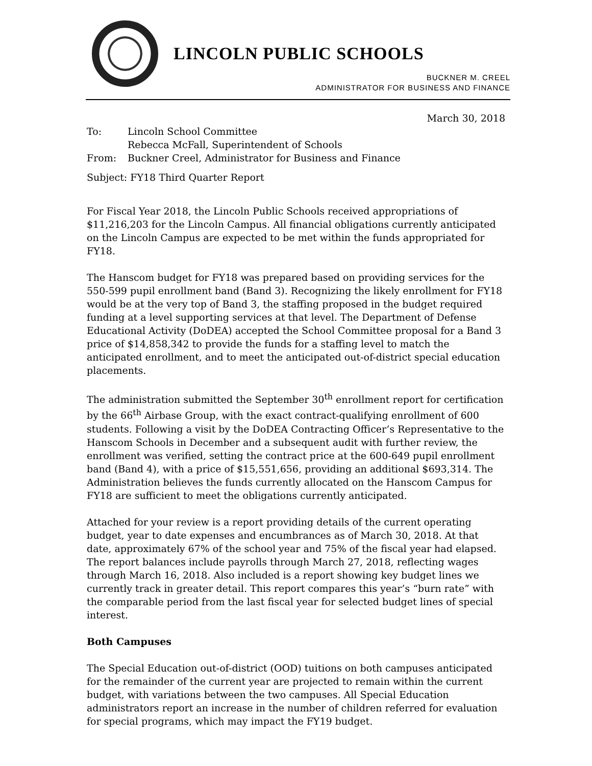LINCOLN PUBLIC SCHOOLS
BUCKNER M. CREEL
ADMINISTRATOR FOR BUSINESS AND FINANCE
March 30, 2018
| To: | Lincoln School Committee Rebecca McFall, Superintendent of Schools |
| From: | Buckner Creel, Administrator for Business and Finance |
Subject: FY18 Third Quarter Report
For Fiscal Year 2018, the Lincoln Public Schools received appropriations of $11,216,203 for the Lincoln Campus. All financial obligations currently anticipated on the Lincoln Campus are expected to be met within the funds appropriated for FY18.
The Hanscom budget for FY18 was prepared based on providing services for the 550-599 pupil enrollment band (Band 3). Recognizing the likely enrollment for FY18 would be at the very top of Band 3, the staffing proposed in the budget required funding at a level supporting services at that level. The Department of Defense Educational Activity (DoDEA) accepted the School Committee proposal for a Band 3 price of $14,858,342 to provide the funds for a staffing level to match the anticipated enrollment, and to meet the anticipated out-of-district special education placements.
The administration submitted the September 30<sup>th</sup> enrollment report for certification by the 66<sup>th</sup> Airbase Group, with the exact contract-qualifying enrollment of 600 students. Following a visit by the DoDEA Contracting Officer’s Representative to the Hanscom Schools in December and a subsequent audit with further review, the enrollment was verified, setting the contract price at the 600-649 pupil enrollment band (Band 4), with a price of $15,551,656, providing an additional $693,314. The Administration believes the funds currently allocated on the Hanscom Campus for FY18 are sufficient to meet the obligations currently anticipated.
Attached for your review is a report providing details of the current operating budget, year to date expenses and encumbrances as of March 30, 2018. At that date, approximately 67% of the school year and 75% of the fiscal year had elapsed. The report balances include payrolls through March 27, 2018, reflecting wages through March 16, 2018. Also included is a report showing key budget lines we currently track in greater detail. This report compares this year’s “burn rate” with the comparable period from the last fiscal year for selected budget lines of special interest.
Both Campuses
The Special Education out-of-district (OOD) tuitions on both campuses anticipated for the remainder of the current year are projected to remain within the current budget, with variations between the two campuses. All Special Education administrators report an increase in the number of children referred for evaluation for special programs, which may impact the FY19 budget.